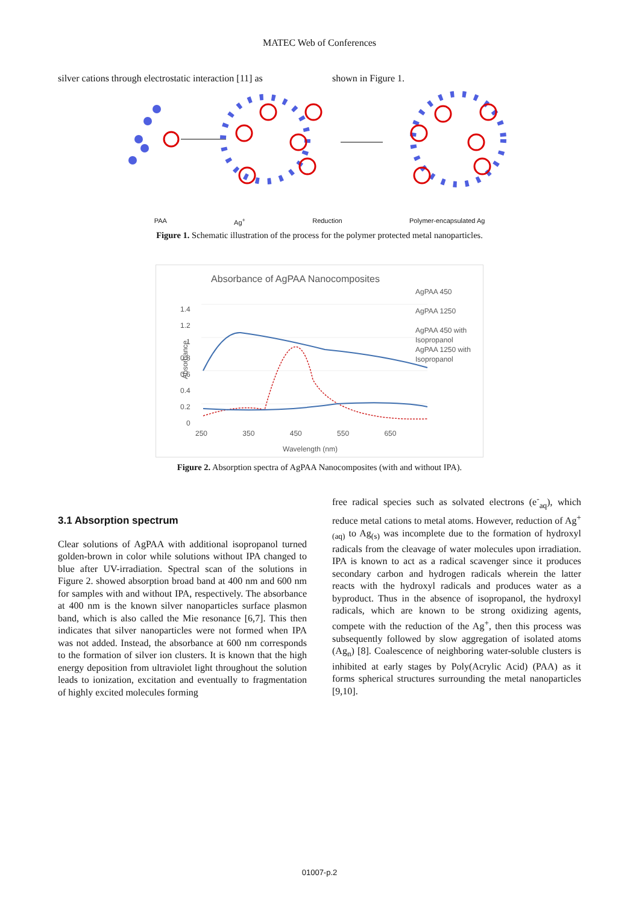MATEC Web of Conferences
silver cations through electrostatic interaction [11] as
shown in Figure 1.
PAA Ag<sup>+</sup> Reduction Polymer-encapsulated Ag
Figure 1. Schematic illustration of the process for the polymer protected metal nanoparticles.
Absorbance of AgPAA Nanocomposites
AgPAA 450
AgPAA 1250
AgPAA 450 with Isopropanol
AgPAA 1250 with Isopropanol
1.4
1.2
1
0.8
0.6
0.4
0.2
0
Absorbance
250 350 450 550 650
Wavelength (nm)
Figure 2. Absorption spectra of AgPAA Nanocomposites (with and without IPA).
3.1 Absorption spectrum
Clear solutions of AgPAA with additional isopropanol turned golden-brown in color while solutions without IPA changed to blue after UV-irradiation. Spectral scan of the solutions in Figure 2. showed absorption broad band at 400 nm and 600 nm for samples with and without IPA, respectively. The absorbance at 400 nm is the known silver nanoparticles surface plasmon band, which is also called the Mie resonance [6,7]. This then indicates that silver nanoparticles were not formed when IPA was not added. Instead, the absorbance at 600 nm corresponds to the formation of silver ion clusters. It is known that the high energy deposition from ultraviolet light throughout the solution leads to ionization, excitation and eventually to fragmentation of highly excited molecules forming
free radical species such as solvated electrons (e<sup>-</sup><sub>aq</sub>), which reduce metal cations to metal atoms. However, reduction of Ag<sup>+</sup><sub>(aq)</sub> to Ag<sub>(s)</sub> was incomplete due to the formation of hydroxyl radicals from the cleavage of water molecules upon irradiation. IPA is known to act as a radical scavenger since it produces secondary carbon and hydrogen radicals wherein the latter reacts with the hydroxyl radicals and produces water as a byproduct. Thus in the absence of isopropanol, the hydroxyl radicals, which are known to be strong oxidizing agents, compete with the reduction of the Ag<sup>+</sup>, then this process was subsequently followed by slow aggregation of isolated atoms (Ag<sub>n</sub>) [8]. Coalescence of neighboring water-soluble clusters is inhibited at early stages by Poly(Acrylic Acid) (PAA) as it forms spherical structures surrounding the metal nanoparticles [9,10].
01007-p.2